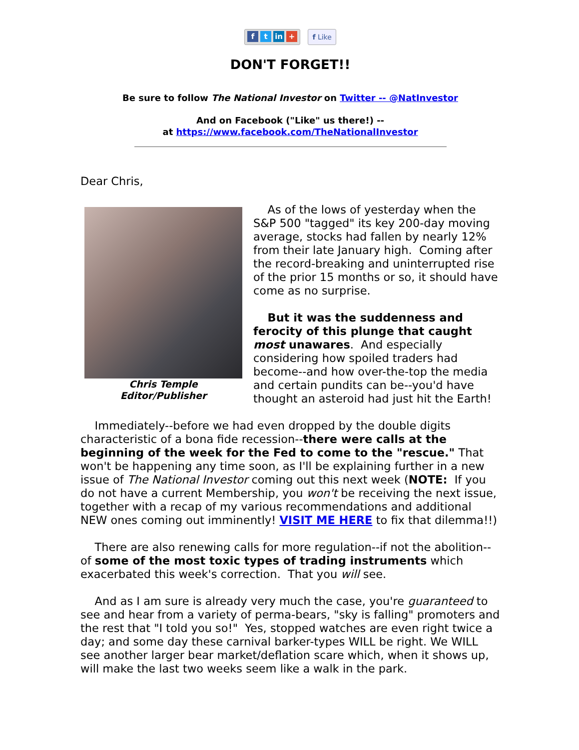ft in + f Like
DON'T FORGET!!
Be sure to follow The National Investor on Twitter -- @NatInvestor
And on Facebook ("Like" us there!) --
at https://www.facebook.com/TheNationalInvestor
Dear Chris,
Chris Temple
Editor/Publisher
As of the lows of yesterday when the S&P 500 "tagged" its key 200-day moving average, stocks had fallen by nearly 12% from their late January high. Coming after the record-breaking and uninterrupted rise of the prior 15 months or so, it should have come as no surprise.
But it was the suddenness and ferocity of this plunge that caught most unawares. And especially considering how spoiled traders had become--and how over-the-top the media and certain pundits can be--you'd have thought an asteroid had just hit the Earth!
Immediately--before we had even dropped by the double digits characteristic of a bona fide recession--there were calls at the beginning of the week for the Fed to come to the "rescue." That won't be happening any time soon, as I'll be explaining further in a new issue of The National Investor coming out this next week (NOTE: If you do not have a current Membership, you won't be receiving the next issue, together with a recap of my various recommendations and additional NEW ones coming out imminently! VISIT ME HERE to fix that dilemma!!)
There are also renewing calls for more regulation--if not the abolition--of some of the most toxic types of trading instruments which exacerbated this week's correction. That you will see.
And as I am sure is already very much the case, you're guaranteed to see and hear from a variety of perma-bears, "sky is falling" promoters and the rest that "I told you so!" Yes, stopped watches are even right twice a day; and some day these carnival barker-types WILL be right. We WILL see another larger bear market/deflation scare which, when it shows up, will make the last two weeks seem like a walk in the park.